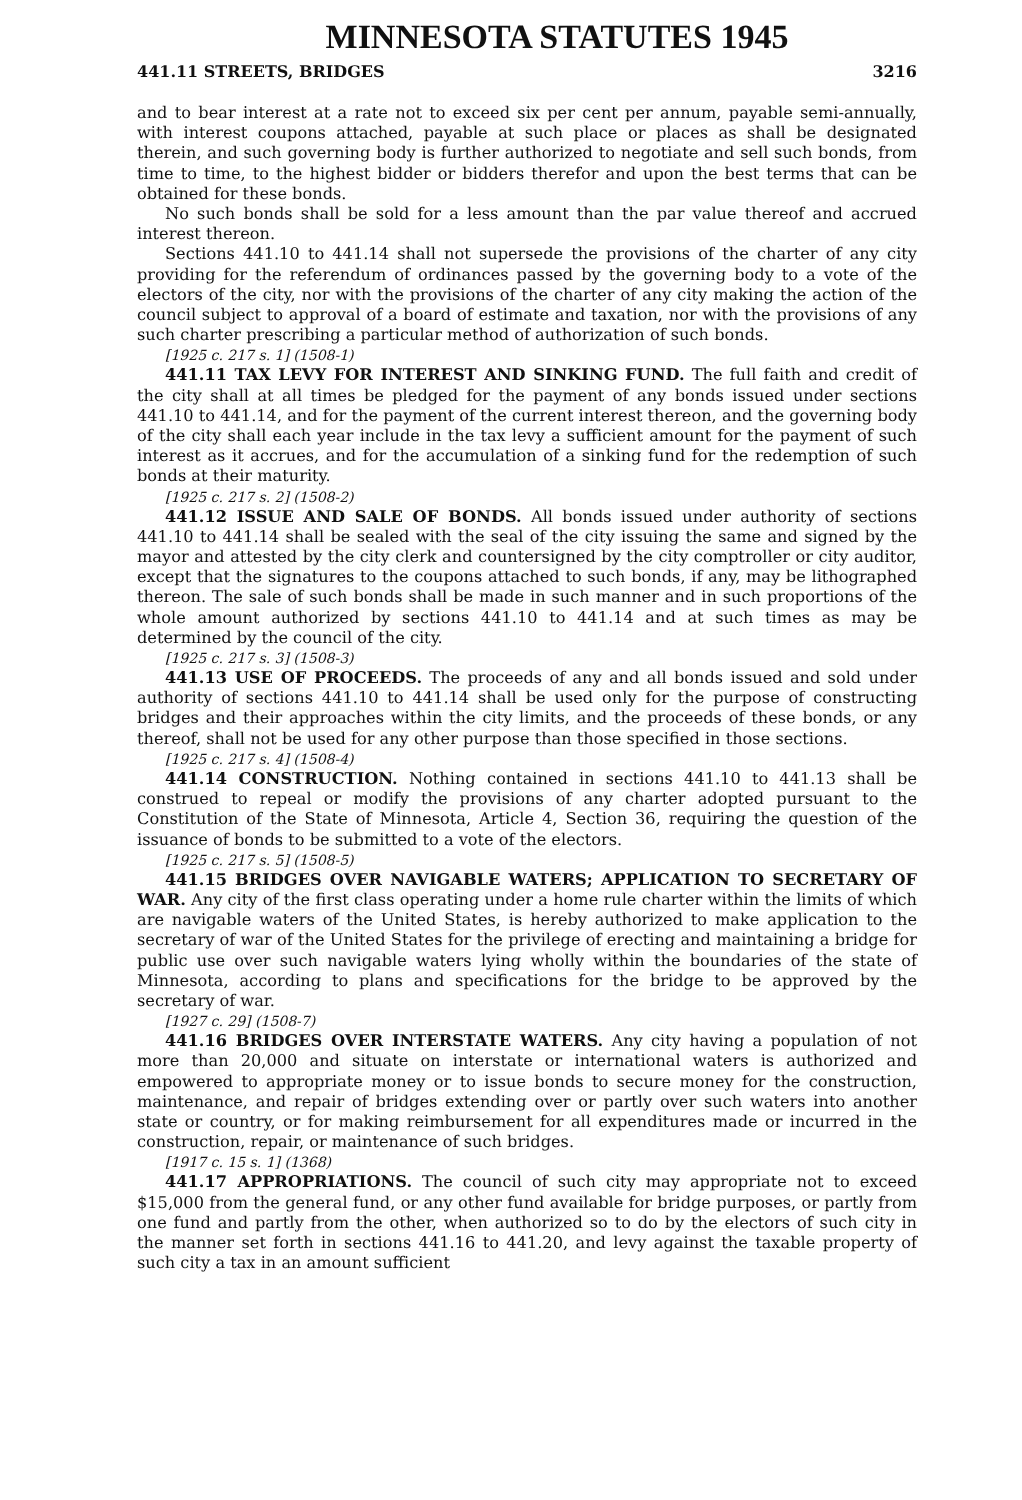MINNESOTA STATUTES 1945
441.11 STREETS, BRIDGES 3216
and to bear interest at a rate not to exceed six per cent per annum, payable semi-annually, with interest coupons attached, payable at such place or places as shall be designated therein, and such governing body is further authorized to negotiate and sell such bonds, from time to time, to the highest bidder or bidders therefor and upon the best terms that can be obtained for these bonds.
No such bonds shall be sold for a less amount than the par value thereof and accrued interest thereon.
Sections 441.10 to 441.14 shall not supersede the provisions of the charter of any city providing for the referendum of ordinances passed by the governing body to a vote of the electors of the city, nor with the provisions of the charter of any city making the action of the council subject to approval of a board of estimate and taxation, nor with the provisions of any such charter prescribing a particular method of authorization of such bonds.
[1925 c. 217 s. 1] (1508-1)
441.11 TAX LEVY FOR INTEREST AND SINKING FUND. The full faith and credit of the city shall at all times be pledged for the payment of any bonds issued under sections 441.10 to 441.14, and for the payment of the current interest thereon, and the governing body of the city shall each year include in the tax levy a sufficient amount for the payment of such interest as it accrues, and for the accumulation of a sinking fund for the redemption of such bonds at their maturity.
[1925 c. 217 s. 2] (1508-2)
441.12 ISSUE AND SALE OF BONDS. All bonds issued under authority of sections 441.10 to 441.14 shall be sealed with the seal of the city issuing the same and signed by the mayor and attested by the city clerk and countersigned by the city comptroller or city auditor, except that the signatures to the coupons attached to such bonds, if any, may be lithographed thereon. The sale of such bonds shall be made in such manner and in such proportions of the whole amount authorized by sections 441.10 to 441.14 and at such times as may be determined by the council of the city.
[1925 c. 217 s. 3] (1508-3)
441.13 USE OF PROCEEDS. The proceeds of any and all bonds issued and sold under authority of sections 441.10 to 441.14 shall be used only for the purpose of constructing bridges and their approaches within the city limits, and the proceeds of these bonds, or any thereof, shall not be used for any other purpose than those specified in those sections.
[1925 c. 217 s. 4] (1508-4)
441.14 CONSTRUCTION. Nothing contained in sections 441.10 to 441.13 shall be construed to repeal or modify the provisions of any charter adopted pursuant to the Constitution of the State of Minnesota, Article 4, Section 36, requiring the question of the issuance of bonds to be submitted to a vote of the electors.
[1925 c. 217 s. 5] (1508-5)
441.15 BRIDGES OVER NAVIGABLE WATERS; APPLICATION TO SECRETARY OF WAR. Any city of the first class operating under a home rule charter within the limits of which are navigable waters of the United States, is hereby authorized to make application to the secretary of war of the United States for the privilege of erecting and maintaining a bridge for public use over such navigable waters lying wholly within the boundaries of the state of Minnesota, according to plans and specifications for the bridge to be approved by the secretary of war.
[1927 c. 29] (1508-7)
441.16 BRIDGES OVER INTERSTATE WATERS. Any city having a population of not more than 20,000 and situate on interstate or international waters is authorized and empowered to appropriate money or to issue bonds to secure money for the construction, maintenance, and repair of bridges extending over or partly over such waters into another state or country, or for making reimbursement for all expenditures made or incurred in the construction, repair, or maintenance of such bridges.
[1917 c. 15 s. 1] (1368)
441.17 APPROPRIATIONS. The council of such city may appropriate not to exceed $15,000 from the general fund, or any other fund available for bridge purposes, or partly from one fund and partly from the other, when authorized so to do by the electors of such city in the manner set forth in sections 441.16 to 441.20, and levy against the taxable property of such city a tax in an amount sufficient